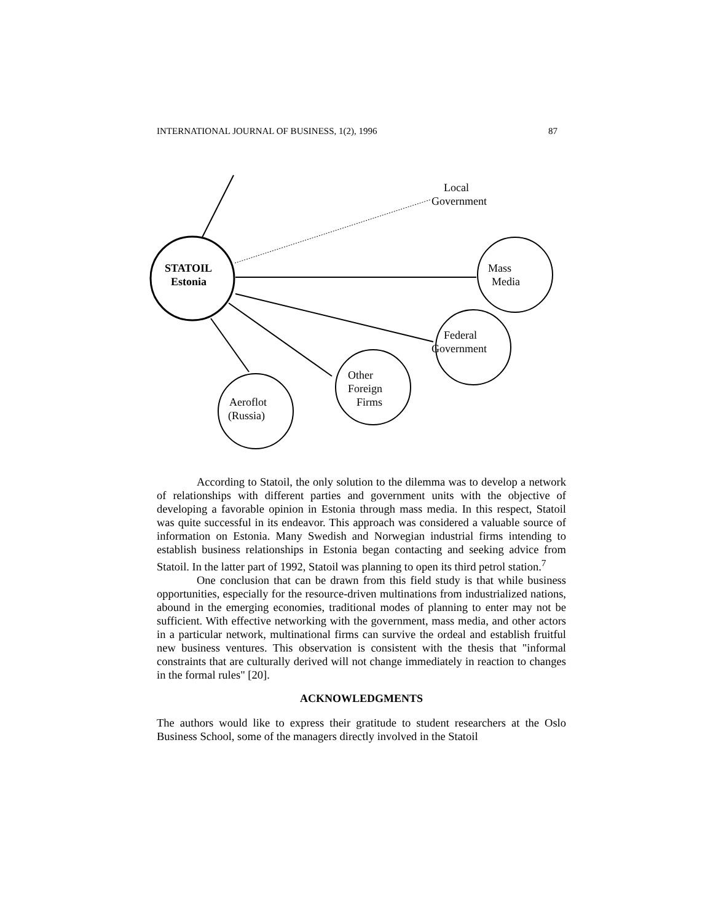INTERNATIONAL JOURNAL OF BUSINESS, 1(2), 1996 87
STATOIL
Estonia
Local
Government
Mass
Media
Federal
Government
Other
Foreign
Firms
Aeroflot
(Russia)
According to Statoil, the only solution to the dilemma was to develop a network of relationships with different parties and government units with the objective of developing a favorable opinion in Estonia through mass media. In this respect, Statoil was quite successful in its endeavor. This approach was considered a valuable source of information on Estonia. Many Swedish and Norwegian industrial firms intending to establish business relationships in Estonia began contacting and seeking advice from Statoil. In the latter part of 1992, Statoil was planning to open its third petrol station.<sup>7</sup>
One conclusion that can be drawn from this field study is that while business opportunities, especially for the resource-driven multinations from industrialized nations, abound in the emerging economies, traditional modes of planning to enter may not be sufficient. With effective networking with the government, mass media, and other actors in a particular network, multinational firms can survive the ordeal and establish fruitful new business ventures. This observation is consistent with the thesis that "informal constraints that are culturally derived will not change immediately in reaction to changes in the formal rules" [20].
ACKNOWLEDGMENTS
The authors would like to express their gratitude to student researchers at the Oslo Business School, some of the managers directly involved in the Statoil